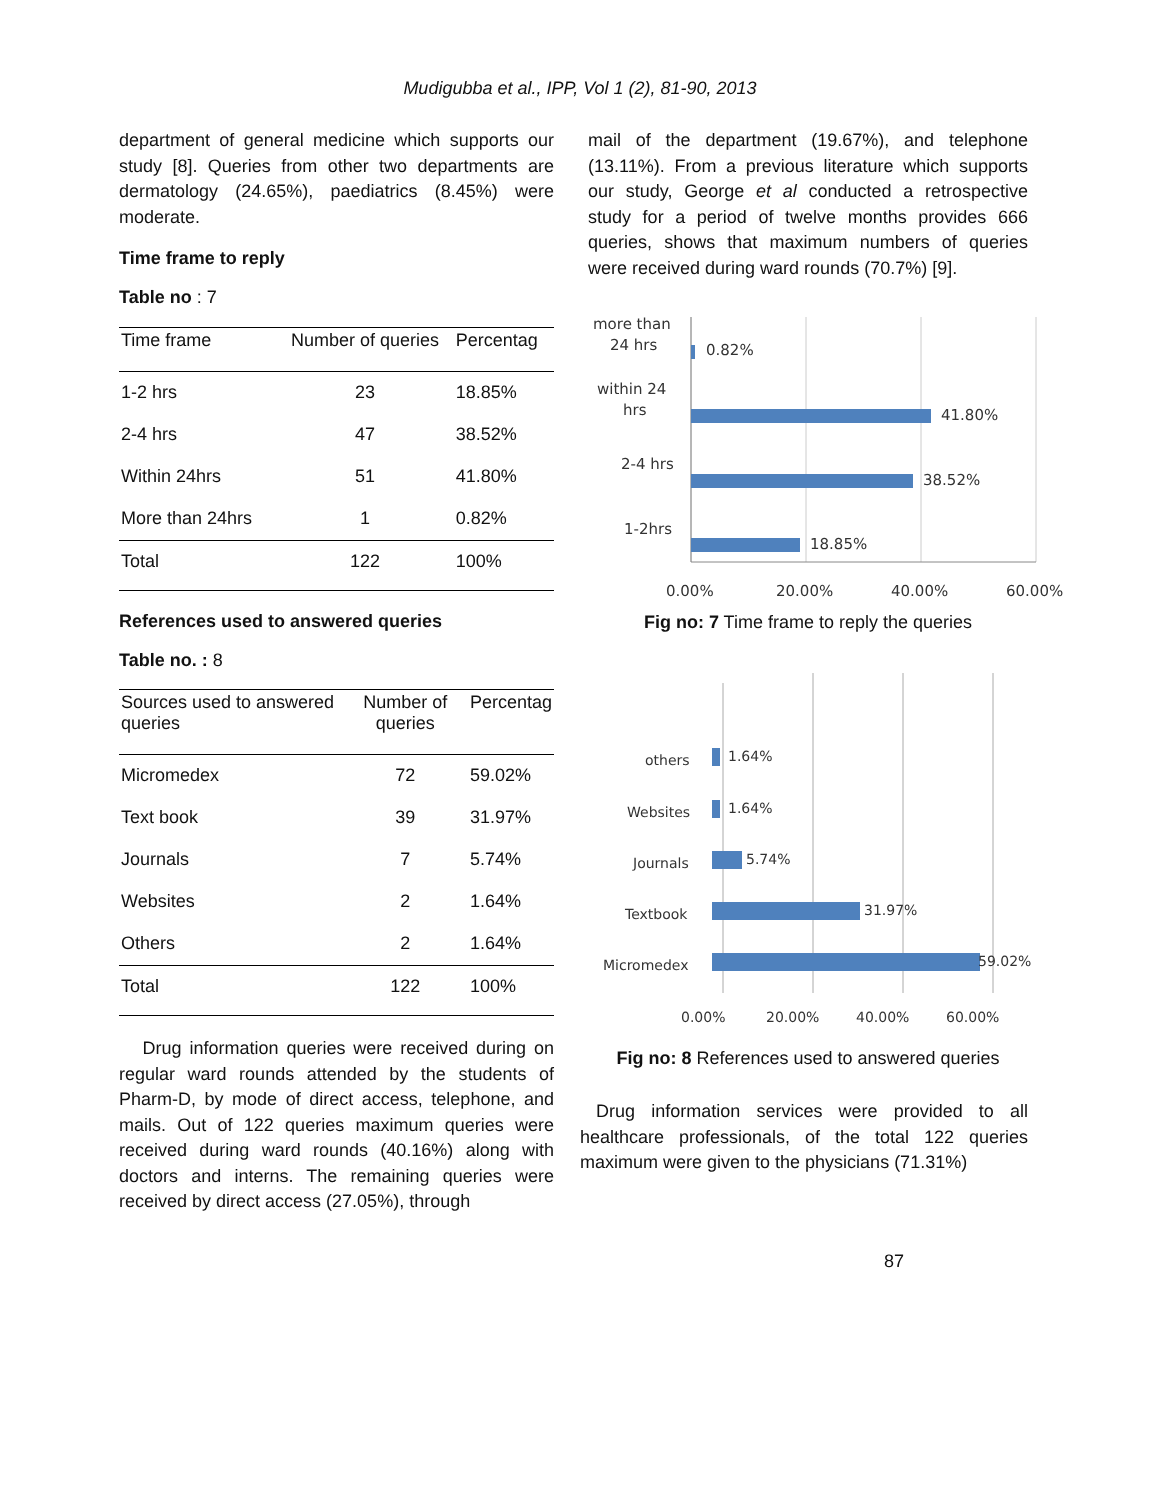Mudigubba et al., IPP, Vol 1 (2), 81-90, 2013
department of general medicine which supports our study [8]. Queries from other two departments are dermatology (24.65%), paediatrics (8.45%) were moderate.
Time frame to reply
Table no : 7
| Time frame | Number of queries | Percentag |
| --- | --- | --- |
| 1-2 hrs | 23 | 18.85% |
| 2-4 hrs | 47 | 38.52% |
| Within 24hrs | 51 | 41.80% |
| More than 24hrs | 1 | 0.82% |
| Total | 122 | 100% |
References used to answered queries
Table no. : 8
| Sources used to answered queries | Number of queries | Percentag |
| --- | --- | --- |
| Micromedex | 72 | 59.02% |
| Text book | 39 | 31.97% |
| Journals | 7 | 5.74% |
| Websites | 2 | 1.64% |
| Others | 2 | 1.64% |
| Total | 122 | 100% |
Drug information queries were received during on regular ward rounds attended by the students of Pharm-D, by mode of direct access, telephone, and mails. Out of 122 queries maximum queries were received during ward rounds (40.16%) along with doctors and interns. The remaining queries were received by direct access (27.05%), through
mail of the department (19.67%), and telephone (13.11%). From a previous literature which supports our study, George et al conducted a retrospective study for a period of twelve months provides 666 queries, shows that maximum numbers of queries were received during ward rounds (70.7%) [9].
more than
24 hrs
0.82%
within 24
hrs
41.80%
2-4 hrs
38.52%
1-2hrs
18.85%
0.00%
20.00%
40.00%
60.00%
Fig no: 7 Time frame to reply the queries
others
1.64%
Websites
1.64%
Journals
5.74%
Textbook
31.97%
Micromedex
59.02%
0.00%
20.00%
40.00%
60.00%
Fig no: 8 References used to answered queries
Drug information services were provided to all healthcare professionals, of the total 122 queries maximum were given to the physicians (71.31%)
87